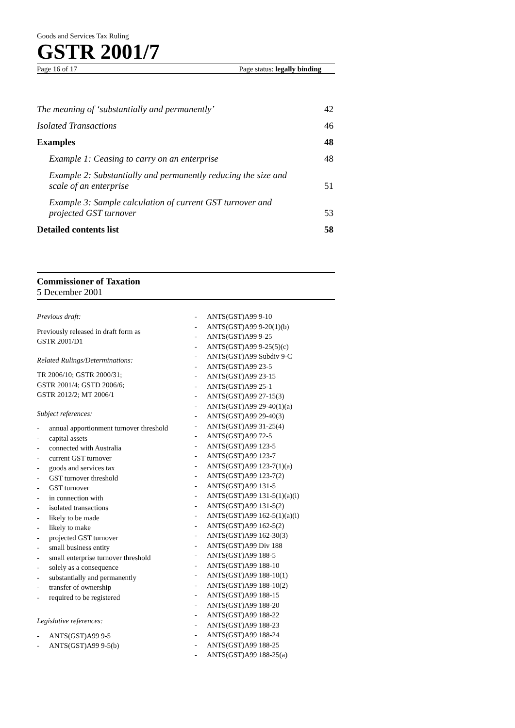Goods and Services Tax Ruling
GSTR 2001/7
Page 16 of 17 Page status: legally binding
The meaning of ‘substantially and permanently’ 42
Isolated Transactions 46
Examples 48
Example 1: Ceasing to carry on an enterprise 48
Example 2: Substantially and permanently reducing the size and scale of an enterprise 51
Example 3: Sample calculation of current GST turnover and projected GST turnover 53
Detailed contents list 58
Commissioner of Taxation
5 December 2001
Previous draft:
Previously released in draft form as
GSTR 2001/D1
Related Rulings/Determinations:
TR 2006/10; GSTR 2000/31;
GSTR 2001/4; GSTD 2006/6;
GSTR 2012/2; MT 2006/1
Subject references:
annual apportionment turnover threshold
capital assets
connected with Australia
current GST turnover
goods and services tax
GST turnover threshold
GST turnover
in connection with
isolated transactions
likely to be made
likely to make
projected GST turnover
small business entity
small enterprise turnover threshold
solely as a consequence
substantially and permanently
transfer of ownership
required to be registered
Legislative references:
ANTS(GST)A99 9-5
ANTS(GST)A99 9-5(b)
ANTS(GST)A99 9-10
ANTS(GST)A99 9-20(1)(b)
ANTS(GST)A99 9-25
ANTS(GST)A99 9-25(5)(c)
ANTS(GST)A99 Subdiv 9-C
ANTS(GST)A99 23-5
ANTS(GST)A99 23-15
ANTS(GST)A99 25-1
ANTS(GST)A99 27-15(3)
ANTS(GST)A99 29-40(1)(a)
ANTS(GST)A99 29-40(3)
ANTS(GST)A99 31-25(4)
ANTS(GST)A99 72-5
ANTS(GST)A99 123-5
ANTS(GST)A99 123-7
ANTS(GST)A99 123-7(1)(a)
ANTS(GST)A99 123-7(2)
ANTS(GST)A99 131-5
ANTS(GST)A99 131-5(1)(a)(i)
ANTS(GST)A99 131-5(2)
ANTS(GST)A99 162-5(1)(a)(i)
ANTS(GST)A99 162-5(2)
ANTS(GST)A99 162-30(3)
ANTS(GST)A99 Div 188
ANTS(GST)A99 188-5
ANTS(GST)A99 188-10
ANTS(GST)A99 188-10(1)
ANTS(GST)A99 188-10(2)
ANTS(GST)A99 188-15
ANTS(GST)A99 188-20
ANTS(GST)A99 188-22
ANTS(GST)A99 188-23
ANTS(GST)A99 188-24
ANTS(GST)A99 188-25
ANTS(GST)A99 188-25(a)